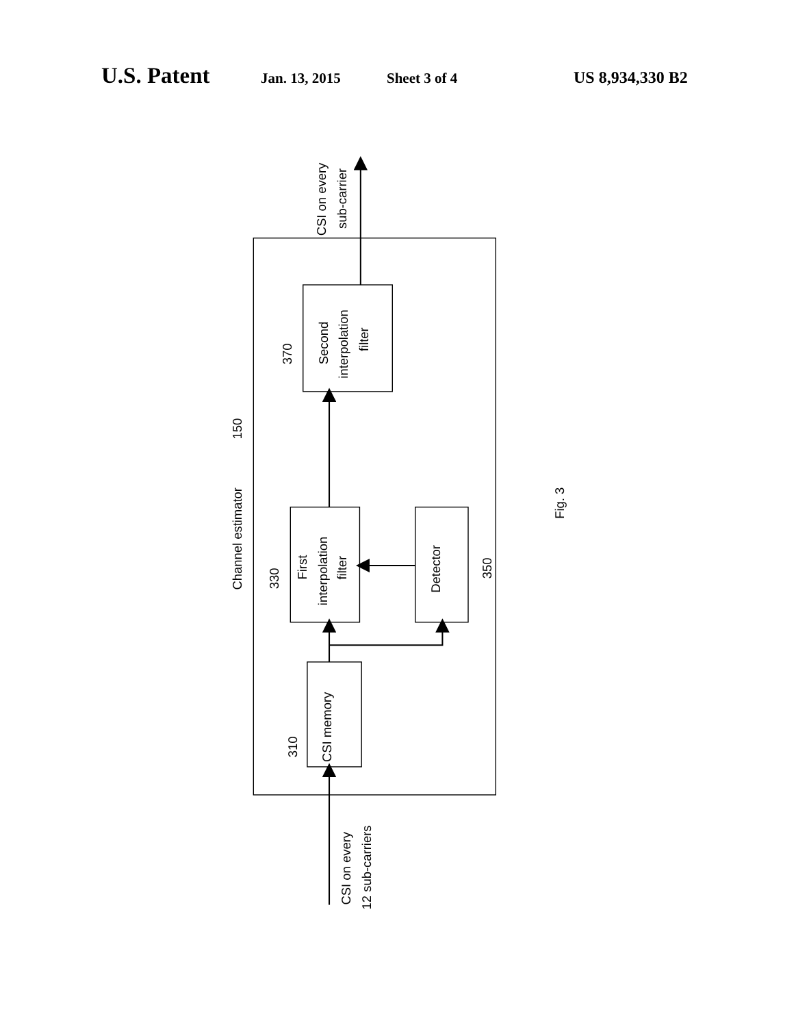U.S. Patent Jan. 13, 2015 Sheet 3 of 4 US 8,934,330 B2
CSI on every
sub-carrier
Second
interpolation
filter
370
150
Channel estimator
330
First
interpolation
filter
Detector
350
Fig. 3
310
CSI memory
CSI on every
12 sub-carriers